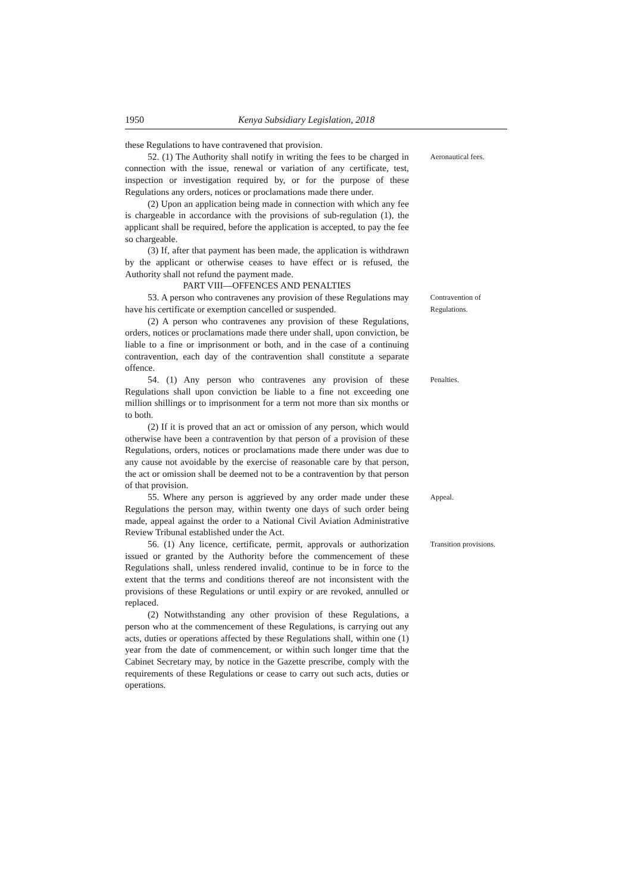1950 Kenya Subsidiary Legislation, 2018
these Regulations to have contravened that provision.
52. (1) The Authority shall notify in writing the fees to be charged in connection with the issue, renewal or variation of any certificate, test, inspection or investigation required by, or for the purpose of these Regulations any orders, notices or proclamations made there under.
(2) Upon an application being made in connection with which any fee is chargeable in accordance with the provisions of sub-regulation (1), the applicant shall be required, before the application is accepted, to pay the fee so chargeable.
(3) If, after that payment has been made, the application is withdrawn by the applicant or otherwise ceases to have effect or is refused, the Authority shall not refund the payment made.
PART VIII—OFFENCES AND PENALTIES
Aeronautical fees.
53. A person who contravenes any provision of these Regulations may have his certificate or exemption cancelled or suspended.
(2) A person who contravenes any provision of these Regulations, orders, notices or proclamations made there under shall, upon conviction, be liable to a fine or imprisonment or both, and in the case of a continuing contravention, each day of the contravention shall constitute a separate offence.
Contravention of Regulations.
54. (1) Any person who contravenes any provision of these Regulations shall upon conviction be liable to a fine not exceeding one million shillings or to imprisonment for a term not more than six months or to both.
(2) If it is proved that an act or omission of any person, which would otherwise have been a contravention by that person of a provision of these Regulations, orders, notices or proclamations made there under was due to any cause not avoidable by the exercise of reasonable care by that person, the act or omission shall be deemed not to be a contravention by that person of that provision.
Penalties.
55. Where any person is aggrieved by any order made under these Regulations the person may, within twenty one days of such order being made, appeal against the order to a National Civil Aviation Administrative Review Tribunal established under the Act.
Appeal.
56. (1) Any licence, certificate, permit, approvals or authorization issued or granted by the Authority before the commencement of these Regulations shall, unless rendered invalid, continue to be in force to the extent that the terms and conditions thereof are not inconsistent with the provisions of these Regulations or until expiry or are revoked, annulled or replaced.
(2) Notwithstanding any other provision of these Regulations, a person who at the commencement of these Regulations, is carrying out any acts, duties or operations affected by these Regulations shall, within one (1) year from the date of commencement, or within such longer time that the Cabinet Secretary may, by notice in the Gazette prescribe, comply with the requirements of these Regulations or cease to carry out such acts, duties or operations.
Transition provisions.